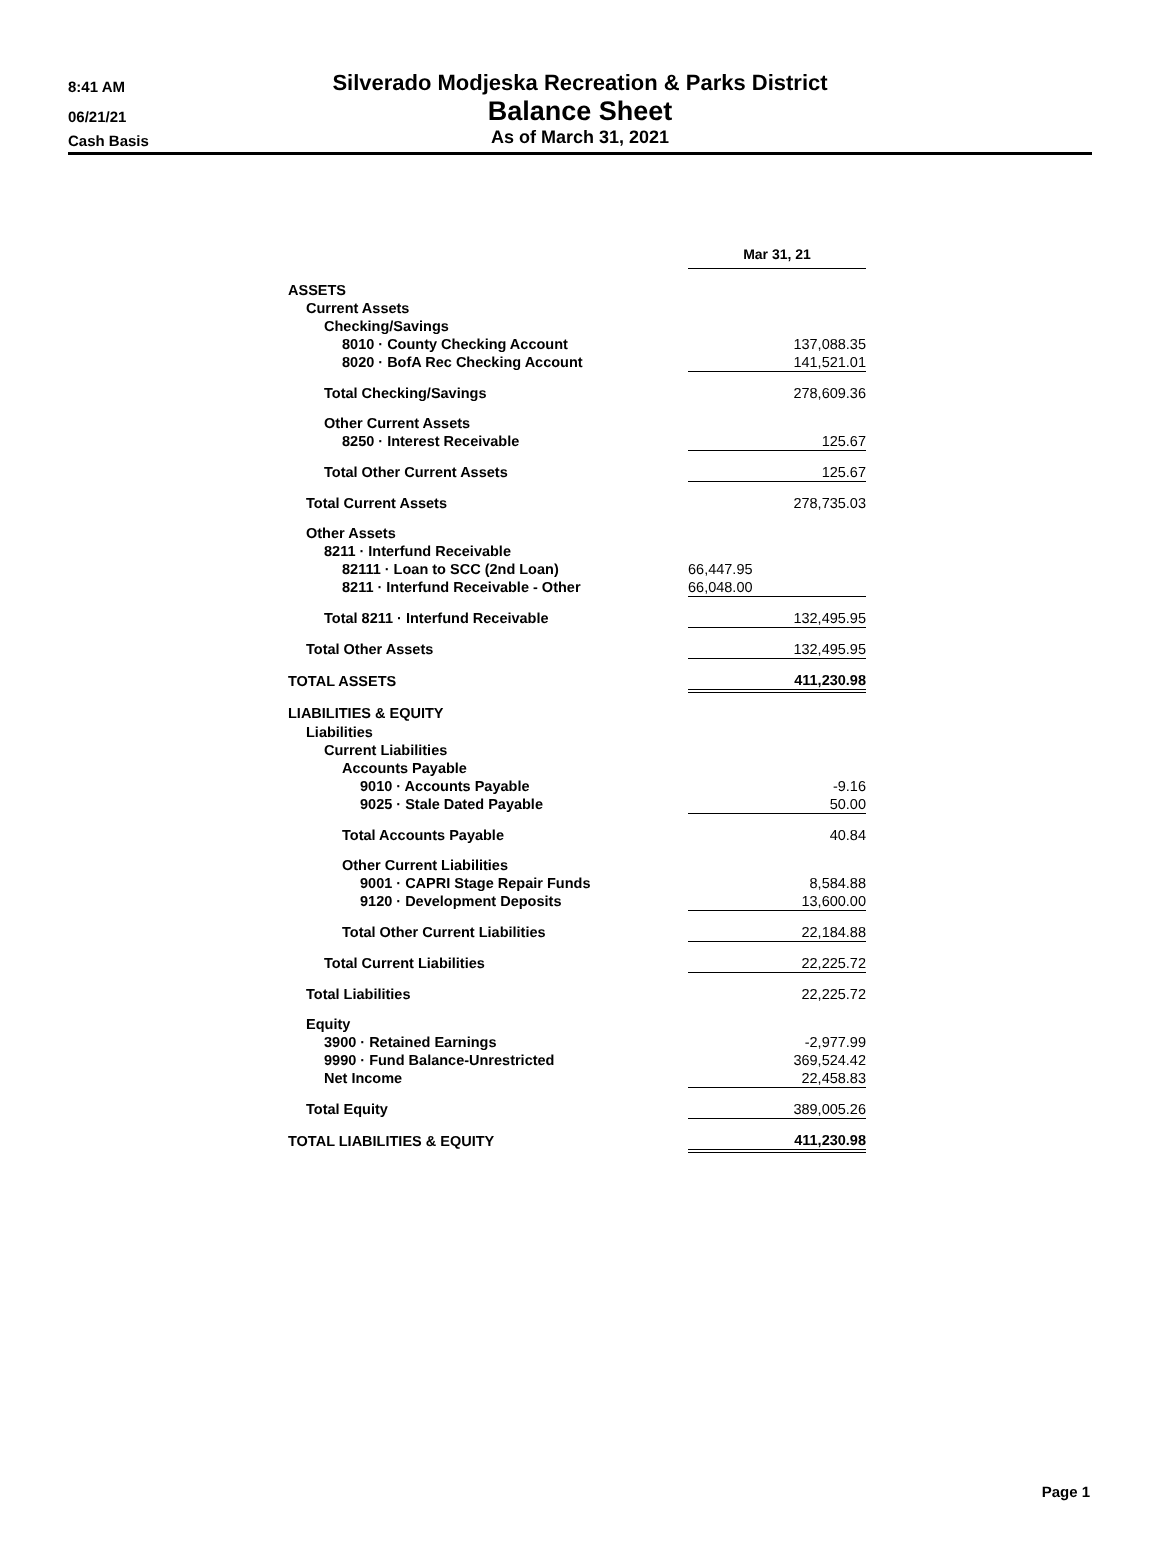8:41 AM
06/21/21
Cash Basis
Silverado Modjeska Recreation & Parks District
Balance Sheet
As of March 31, 2021
| | Mar 31, 21 |
| ASSETS | |
| Current Assets | |
| Checking/Savings | |
| 8010 · County Checking Account | 137,088.35 |
| 8020 · BofA Rec Checking Account | 141,521.01 |
| Total Checking/Savings | 278,609.36 |
| Other Current Assets | |
| 8250 · Interest Receivable | 125.67 |
| Total Other Current Assets | 125.67 |
| Total Current Assets | 278,735.03 |
| Other Assets | |
| 8211 · Interfund Receivable | |
| 82111 · Loan to SCC (2nd Loan) | 66,447.95 |
| 8211 · Interfund Receivable - Other | 66,048.00 |
| Total 8211 · Interfund Receivable | 132,495.95 |
| Total Other Assets | 132,495.95 |
| TOTAL ASSETS | 411,230.98 |
| LIABILITIES & EQUITY | |
| Liabilities | |
| Current Liabilities | |
| Accounts Payable | |
| 9010 · Accounts Payable | -9.16 |
| 9025 · Stale Dated Payable | 50.00 |
| Total Accounts Payable | 40.84 |
| Other Current Liabilities | |
| 9001 · CAPRI Stage Repair Funds | 8,584.88 |
| 9120 · Development Deposits | 13,600.00 |
| Total Other Current Liabilities | 22,184.88 |
| Total Current Liabilities | 22,225.72 |
| Total Liabilities | 22,225.72 |
| Equity | |
| 3900 · Retained Earnings | -2,977.99 |
| 9990 · Fund Balance-Unrestricted | 369,524.42 |
| Net Income | 22,458.83 |
| Total Equity | 389,005.26 |
| TOTAL LIABILITIES & EQUITY | 411,230.98 |
Page 1